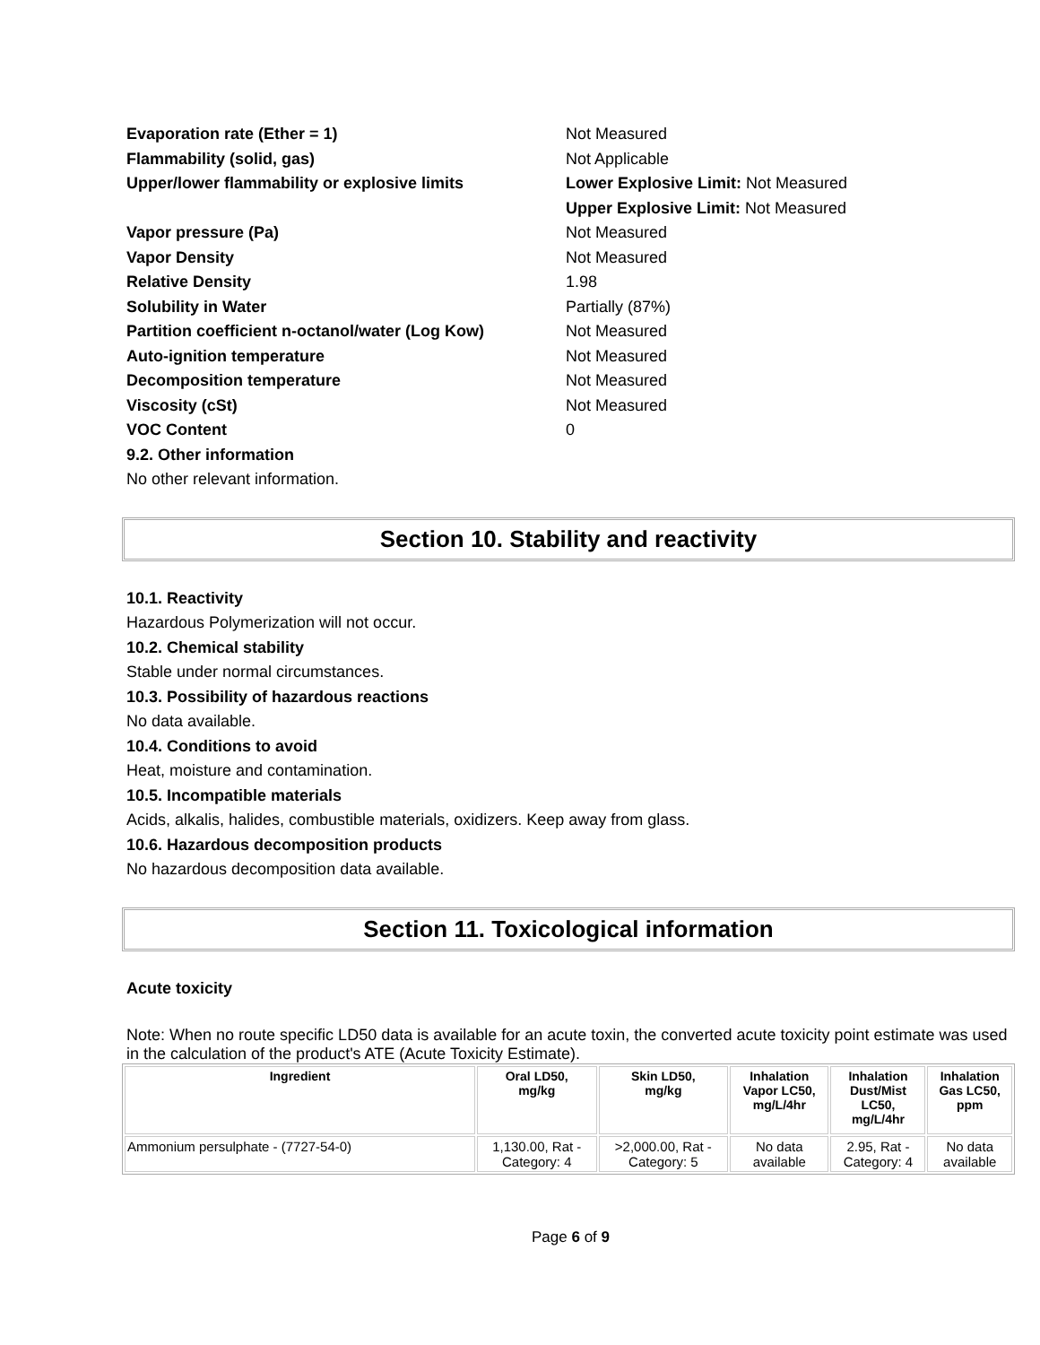Evaporation rate (Ether = 1) Not Measured
Flammability (solid, gas) Not Applicable
Upper/lower flammability or explosive limits Lower Explosive Limit: Not Measured
Upper Explosive Limit: Not Measured
Vapor pressure (Pa) Not Measured
Vapor Density Not Measured
Relative Density 1.98
Solubility in Water Partially (87%)
Partition coefficient n-octanol/water (Log Kow)
Not Measured
Auto-ignition temperature Not Measured
Decomposition temperature Not Measured
Viscosity (cSt) Not Measured
VOC Content 0
9.2. Other information
No other relevant information.
Section 10. Stability and reactivity
10.1. Reactivity
Hazardous Polymerization will not occur.
10.2. Chemical stability
Stable under normal circumstances.
10.3. Possibility of hazardous reactions
No data available.
10.4. Conditions to avoid
Heat, moisture and contamination.
10.5. Incompatible materials
Acids, alkalis, halides, combustible materials, oxidizers. Keep away from glass.
10.6. Hazardous decomposition products
No hazardous decomposition data available.
Section 11. Toxicological information
Acute toxicity
Note: When no route specific LD50 data is available for an acute toxin, the converted acute toxicity point estimate was used in the calculation of the product's ATE (Acute Toxicity Estimate).
| Ingredient | Oral LD50, mg/kg | Skin LD50, mg/kg | Inhalation Vapor LC50, mg/L/4hr | Inhalation Dust/Mist LC50, mg/L/4hr | Inhalation Gas LC50, ppm |
| --- | --- | --- | --- | --- | --- |
| Ammonium persulphate - (7727-54-0) | 1,130.00, Rat - Category: 4 | >2,000.00, Rat - Category: 5 | No data available | 2.95, Rat - Category: 4 | No data available |
Page 6 of 9